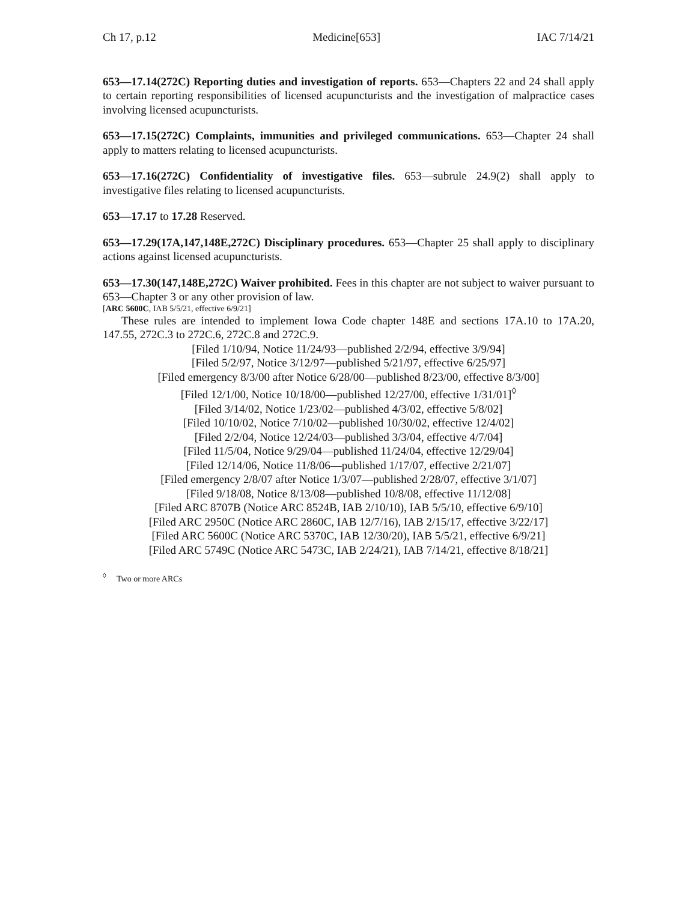Ch 17, p.12 Medicine[653] IAC 7/14/21
653—17.14(272C) Reporting duties and investigation of reports. 653—Chapters 22 and 24 shall apply to certain reporting responsibilities of licensed acupuncturists and the investigation of malpractice cases involving licensed acupuncturists.
653—17.15(272C) Complaints, immunities and privileged communications. 653—Chapter 24 shall apply to matters relating to licensed acupuncturists.
653—17.16(272C) Confidentiality of investigative files. 653—subrule 24.9(2) shall apply to investigative files relating to licensed acupuncturists.
653—17.17 to 17.28 Reserved.
653—17.29(17A,147,148E,272C) Disciplinary procedures. 653—Chapter 25 shall apply to disciplinary actions against licensed acupuncturists.
653—17.30(147,148E,272C) Waiver prohibited. Fees in this chapter are not subject to waiver pursuant to 653—Chapter 3 or any other provision of law.
[ARC 5600C, IAB 5/5/21, effective 6/9/21]
These rules are intended to implement Iowa Code chapter 148E and sections 17A.10 to 17A.20, 147.55, 272C.3 to 272C.6, 272C.8 and 272C.9.
[Filed 1/10/94, Notice 11/24/93—published 2/2/94, effective 3/9/94]
[Filed 5/2/97, Notice 3/12/97—published 5/21/97, effective 6/25/97]
[Filed emergency 8/3/00 after Notice 6/28/00—published 8/23/00, effective 8/3/00]
[Filed 12/1/00, Notice 10/18/00—published 12/27/00, effective 1/31/01]<sup>◊</sup>
[Filed 3/14/02, Notice 1/23/02—published 4/3/02, effective 5/8/02]
[Filed 10/10/02, Notice 7/10/02—published 10/30/02, effective 12/4/02]
[Filed 2/2/04, Notice 12/24/03—published 3/3/04, effective 4/7/04]
[Filed 11/5/04, Notice 9/29/04—published 11/24/04, effective 12/29/04]
[Filed 12/14/06, Notice 11/8/06—published 1/17/07, effective 2/21/07]
[Filed emergency 2/8/07 after Notice 1/3/07—published 2/28/07, effective 3/1/07]
[Filed 9/18/08, Notice 8/13/08—published 10/8/08, effective 11/12/08]
[Filed ARC 8707B (Notice ARC 8524B, IAB 2/10/10), IAB 5/5/10, effective 6/9/10]
[Filed ARC 2950C (Notice ARC 2860C, IAB 12/7/16), IAB 2/15/17, effective 3/22/17]
[Filed ARC 5600C (Notice ARC 5370C, IAB 12/30/20), IAB 5/5/21, effective 6/9/21]
[Filed ARC 5749C (Notice ARC 5473C, IAB 2/24/21), IAB 7/14/21, effective 8/18/21]
<sup>◊</sup> Two or more ARCs